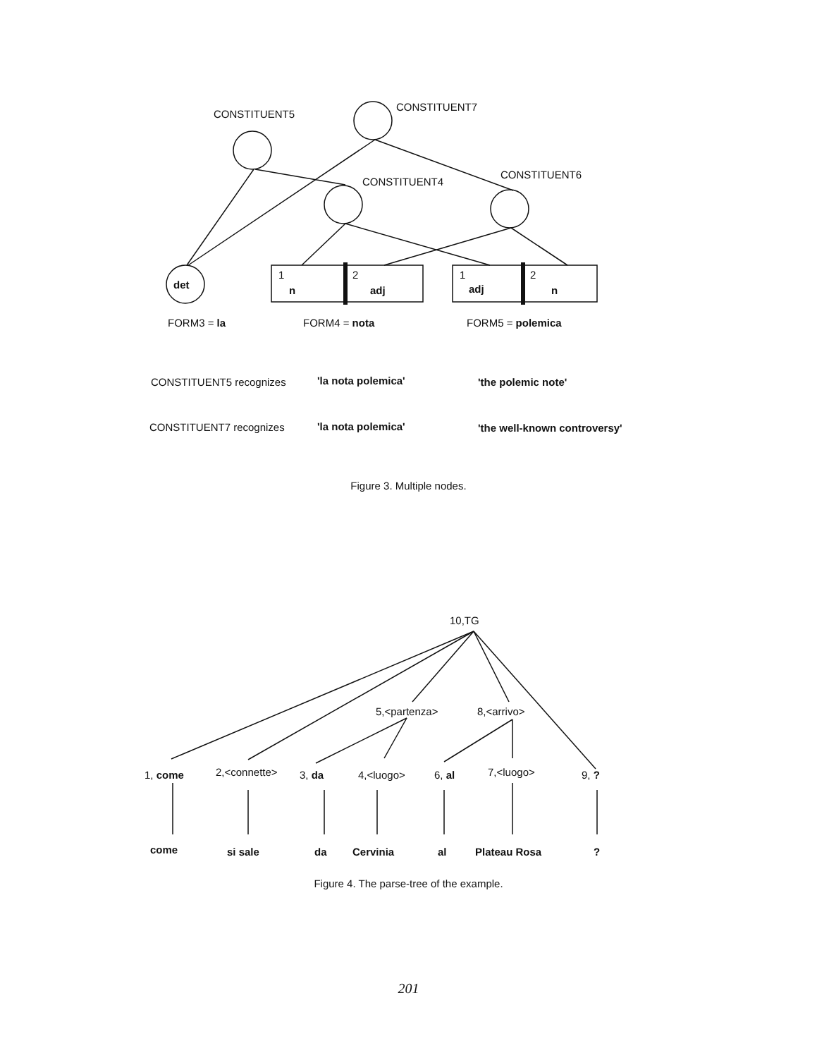CONSTITUENT5
CONSTITUENT7
CONSTITUENT4
CONSTITUENT6
det
1
n
2
adj
1
adj
2
n
FORM3 = la
FORM4 = nota
FORM5 = polemica
CONSTITUENT5 recognizes
'la nota polemica'
'the polemic note'
CONSTITUENT7 recognizes
'la nota polemica'
'the well-known controversy'
Figure 3. Multiple nodes.
10,TG
5,<partenza>
8,<arrivo>
1, come
2,<connette>
3, da
4,<luogo>
6, al
7,<luogo>
9, ?
come
si sale
da
Cervinia
al
Plateau Rosa
?
Figure 4. The parse-tree of the example.
201